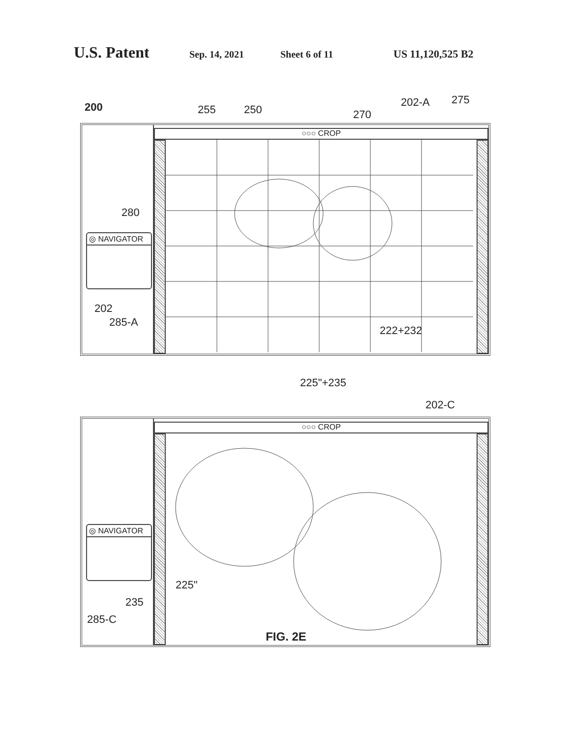U.S. Patent Sep. 14, 2021 Sheet 6 of 11 US 11,120,525 B2
200 255 250 270
202-A 275
280
◎ NAVIGATOR
202
285-A
○○○ CROP
222+232
225"+235
202-C
◎ NAVIGATOR
235
285-C
○○○ CROP
225"
FIG. 2E